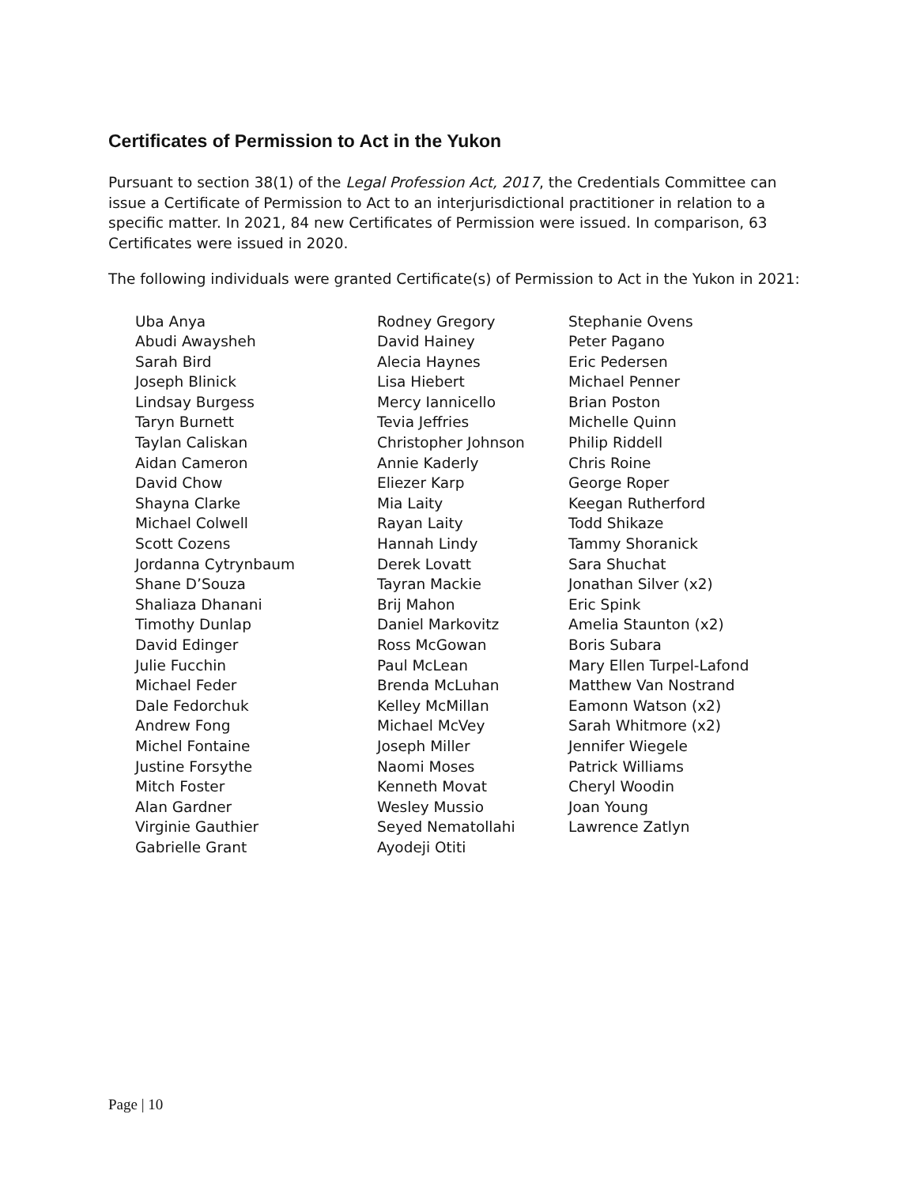Certificates of Permission to Act in the Yukon
Pursuant to section 38(1) of the Legal Profession Act, 2017, the Credentials Committee can issue a Certificate of Permission to Act to an interjurisdictional practitioner in relation to a specific matter. In 2021, 84 new Certificates of Permission were issued. In comparison, 63 Certificates were issued in 2020.
The following individuals were granted Certificate(s) of Permission to Act in the Yukon in 2021:
Uba Anya
Abudi Awaysheh
Sarah Bird
Joseph Blinick
Lindsay Burgess
Taryn Burnett
Taylan Caliskan
Aidan Cameron
David Chow
Shayna Clarke
Michael Colwell
Scott Cozens
Jordanna Cytrynbaum
Shane D’Souza
Shaliaza Dhanani
Timothy Dunlap
David Edinger
Julie Fucchin
Michael Feder
Dale Fedorchuk
Andrew Fong
Michel Fontaine
Justine Forsythe
Mitch Foster
Alan Gardner
Virginie Gauthier
Gabrielle Grant
Rodney Gregory
David Hainey
Alecia Haynes
Lisa Hiebert
Mercy Iannicello
Tevia Jeffries
Christopher Johnson
Annie Kaderly
Eliezer Karp
Mia Laity
Rayan Laity
Hannah Lindy
Derek Lovatt
Tayran Mackie
Brij Mahon
Daniel Markovitz
Ross McGowan
Paul McLean
Brenda McLuhan
Kelley McMillan
Michael McVey
Joseph Miller
Naomi Moses
Kenneth Movat
Wesley Mussio
Seyed Nematollahi
Ayodeji Otiti
Stephanie Ovens
Peter Pagano
Eric Pedersen
Michael Penner
Brian Poston
Michelle Quinn
Philip Riddell
Chris Roine
George Roper
Keegan Rutherford
Todd Shikaze
Tammy Shoranick
Sara Shuchat
Jonathan Silver (x2)
Eric Spink
Amelia Staunton (x2)
Boris Subara
Mary Ellen Turpel-Lafond
Matthew Van Nostrand
Eamonn Watson (x2)
Sarah Whitmore (x2)
Jennifer Wiegele
Patrick Williams
Cheryl Woodin
Joan Young
Lawrence Zatlyn
Page | 10